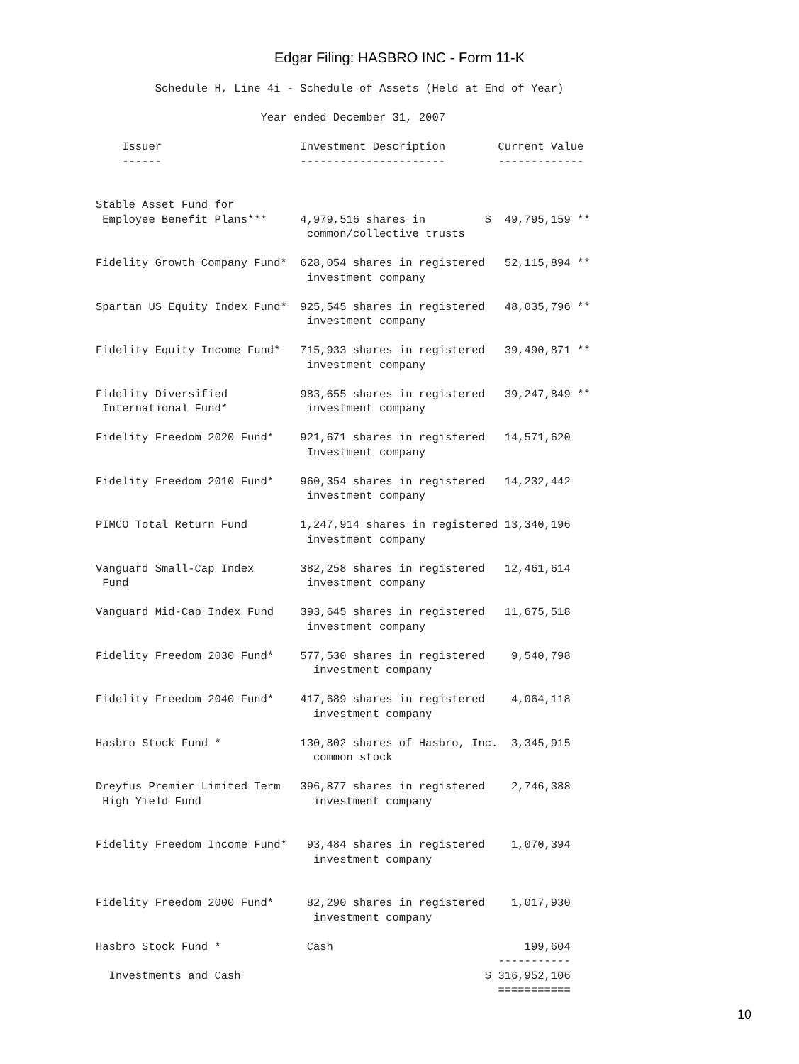Edgar Filing: HASBRO INC - Form 11-K
         Schedule H, Line 4i - Schedule of Assets (Held at End of Year)

                         Year ended December 31, 2007

    Issuer                     Investment Description        Current Value
    ------                     ----------------------        -------------


Stable Asset Fund for
 Employee Benefit Plans***     4,979,516 shares in         $  49,795,159 **
                                common/collective trusts

Fidelity Growth Company Fund*  628,054 shares in registered   52,115,894 **
                                investment company

Spartan US Equity Index Fund*  925,545 shares in registered   48,035,796 **
                                investment company

Fidelity Equity Income Fund*   715,933 shares in registered   39,490,871 **
                                investment company

Fidelity Diversified           983,655 shares in registered   39,247,849 **
 International Fund*            investment company

Fidelity Freedom 2020 Fund*    921,671 shares in registered   14,571,620
                                Investment company

Fidelity Freedom 2010 Fund*    960,354 shares in registered   14,232,442
                                investment company

PIMCO Total Return Fund        1,247,914 shares in registered 13,340,196
                                investment company

Vanguard Small-Cap Index       382,258 shares in registered   12,461,614
 Fund                           investment company

Vanguard Mid-Cap Index Fund    393,645 shares in registered   11,675,518
                                investment company

Fidelity Freedom 2030 Fund*    577,530 shares in registered    9,540,798
                                 investment company

Fidelity Freedom 2040 Fund*    417,689 shares in registered    4,064,118
                                 investment company

Hasbro Stock Fund *            130,802 shares of Hasbro, Inc.  3,345,915
                                 common stock

Dreyfus Premier Limited Term   396,877 shares in registered    2,746,388
 High Yield Fund                 investment company


Fidelity Freedom Income Fund*   93,484 shares in registered    1,070,394
                                 investment company


Fidelity Freedom 2000 Fund*     82,290 shares in registered    1,017,930
                                 investment company

Hasbro Stock Fund *             Cash                             199,604
                                                             -----------
  Investments and Cash                                     $ 316,952,106
                                                             ===========
10